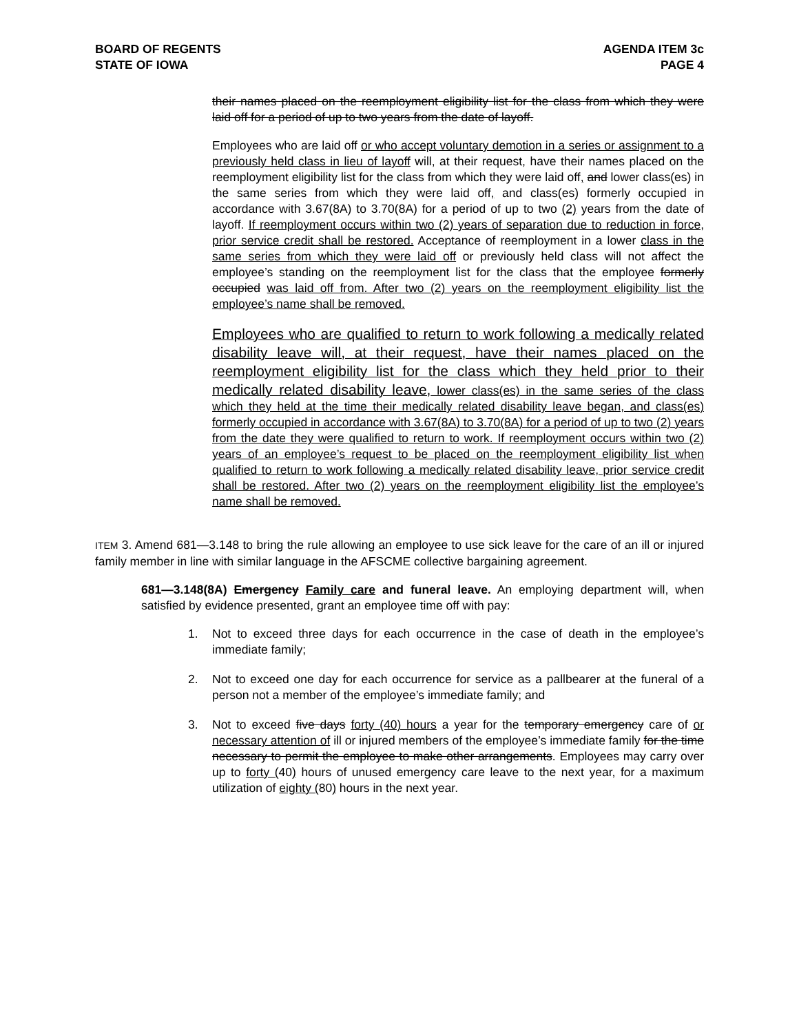BOARD OF REGENTS
STATE OF IOWA
AGENDA ITEM 3c
PAGE 4
their names placed on the reemployment eligibility list for the class from which they were laid off for a period of up to two years from the date of layoff.
Employees who are laid off or who accept voluntary demotion in a series or assignment to a previously held class in lieu of layoff will, at their request, have their names placed on the reemployment eligibility list for the class from which they were laid off, and lower class(es) in the same series from which they were laid off, and class(es) formerly occupied in accordance with 3.67(8A) to 3.70(8A) for a period of up to two (2) years from the date of layoff. If reemployment occurs within two (2) years of separation due to reduction in force, prior service credit shall be restored. Acceptance of reemployment in a lower class in the same series from which they were laid off or previously held class will not affect the employee’s standing on the reemployment list for the class that the employee formerly occupied was laid off from. After two (2) years on the reemployment eligibility list the employee’s name shall be removed.
Employees who are qualified to return to work following a medically related disability leave will, at their request, have their names placed on the reemployment eligibility list for the class which they held prior to their medically related disability leave, lower class(es) in the same series of the class which they held at the time their medically related disability leave began, and class(es) formerly occupied in accordance with 3.67(8A) to 3.70(8A) for a period of up to two (2) years from the date they were qualified to return to work. If reemployment occurs within two (2) years of an employee’s request to be placed on the reemployment eligibility list when qualified to return to work following a medically related disability leave, prior service credit shall be restored. After two (2) years on the reemployment eligibility list the employee’s name shall be removed.
ITEM 3. Amend 681—3.148 to bring the rule allowing an employee to use sick leave for the care of an ill or injured family member in line with similar language in the AFSCME collective bargaining agreement.
681—3.148(8A) Emergency Family care and funeral leave. An employing department will, when satisfied by evidence presented, grant an employee time off with pay:
1. Not to exceed three days for each occurrence in the case of death in the employee’s immediate family;
2. Not to exceed one day for each occurrence for service as a pallbearer at the funeral of a person not a member of the employee’s immediate family; and
3. Not to exceed five days forty (40) hours a year for the temporary emergency care of or necessary attention of ill or injured members of the employee’s immediate family for the time necessary to permit the employee to make other arrangements. Employees may carry over up to forty (40) hours of unused emergency care leave to the next year, for a maximum utilization of eighty (80) hours in the next year.